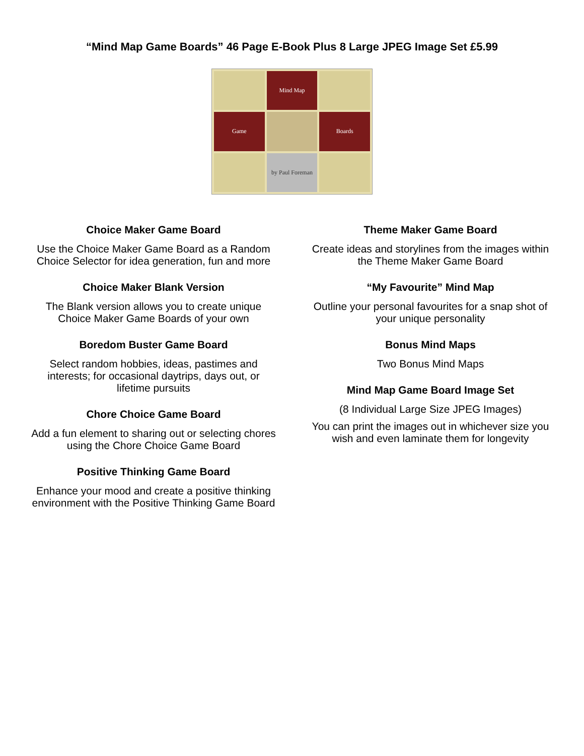“Mind Map Game Boards” 46 Page E-Book Plus 8 Large JPEG Image Set £5.99
Mind Map
Game
Boards
by Paul Foreman
Choice Maker Game Board
Use the Choice Maker Game Board as a Random Choice Selector for idea generation, fun and more
Choice Maker Blank Version
The Blank version allows you to create unique Choice Maker Game Boards of your own
Boredom Buster Game Board
Select random hobbies, ideas, pastimes and interests; for occasional daytrips, days out, or lifetime pursuits
Chore Choice Game Board
Add a fun element to sharing out or selecting chores using the Chore Choice Game Board
Positive Thinking Game Board
Enhance your mood and create a positive thinking environment with the Positive Thinking Game Board
Theme Maker Game Board
Create ideas and storylines from the images within the Theme Maker Game Board
“My Favourite” Mind Map
Outline your personal favourites for a snap shot of your unique personality
Bonus Mind Maps
Two Bonus Mind Maps
Mind Map Game Board Image Set
(8 Individual Large Size JPEG Images)
You can print the images out in whichever size you wish and even laminate them for longevity